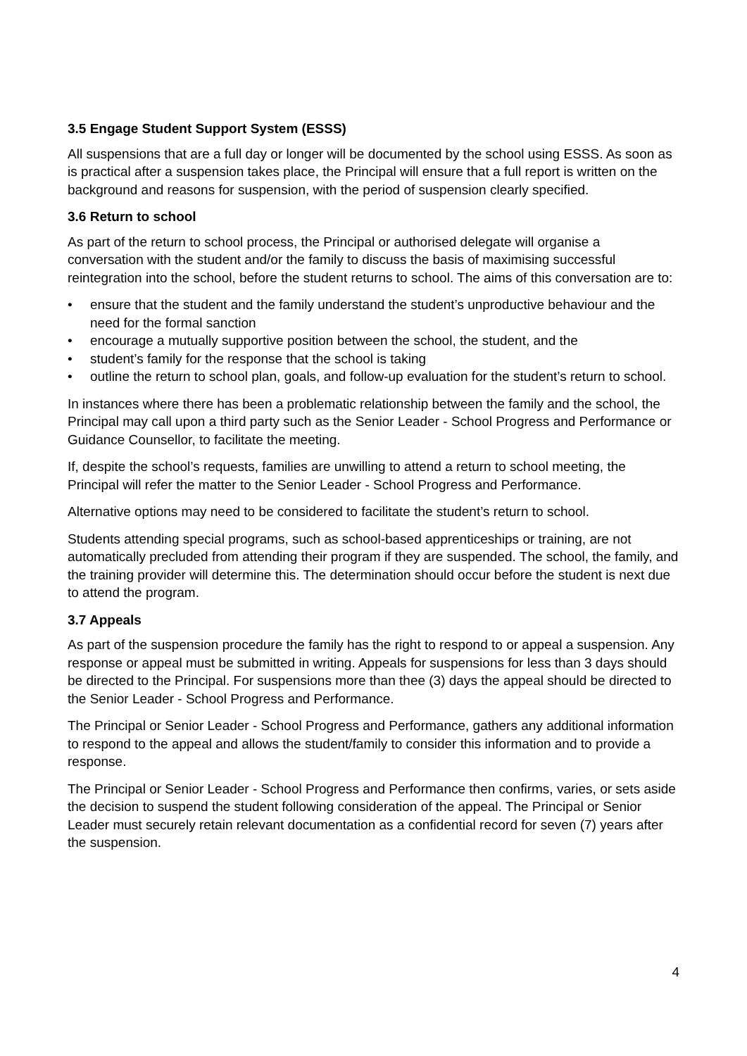3.5 Engage Student Support System (ESSS)
All suspensions that are a full day or longer will be documented by the school using ESSS. As soon as is practical after a suspension takes place, the Principal will ensure that a full report is written on the background and reasons for suspension, with the period of suspension clearly specified.
3.6 Return to school
As part of the return to school process, the Principal or authorised delegate will organise a conversation with the student and/or the family to discuss the basis of maximising successful reintegration into the school, before the student returns to school. The aims of this conversation are to:
• ensure that the student and the family understand the student’s unproductive behaviour and the need for the formal sanction
• encourage a mutually supportive position between the school, the student, and the
• student’s family for the response that the school is taking
• outline the return to school plan, goals, and follow-up evaluation for the student’s return to school.
In instances where there has been a problematic relationship between the family and the school, the Principal may call upon a third party such as the Senior Leader - School Progress and Performance or Guidance Counsellor, to facilitate the meeting.
If, despite the school’s requests, families are unwilling to attend a return to school meeting, the Principal will refer the matter to the Senior Leader - School Progress and Performance.
Alternative options may need to be considered to facilitate the student’s return to school.
Students attending special programs, such as school-based apprenticeships or training, are not automatically precluded from attending their program if they are suspended. The school, the family, and the training provider will determine this. The determination should occur before the student is next due to attend the program.
3.7 Appeals
As part of the suspension procedure the family has the right to respond to or appeal a suspension. Any response or appeal must be submitted in writing. Appeals for suspensions for less than 3 days should be directed to the Principal. For suspensions more than thee (3) days the appeal should be directed to the Senior Leader - School Progress and Performance.
The Principal or Senior Leader - School Progress and Performance, gathers any additional information to respond to the appeal and allows the student/family to consider this information and to provide a response.
The Principal or Senior Leader - School Progress and Performance then confirms, varies, or sets aside the decision to suspend the student following consideration of the appeal. The Principal or Senior Leader must securely retain relevant documentation as a confidential record for seven (7) years after the suspension.
4